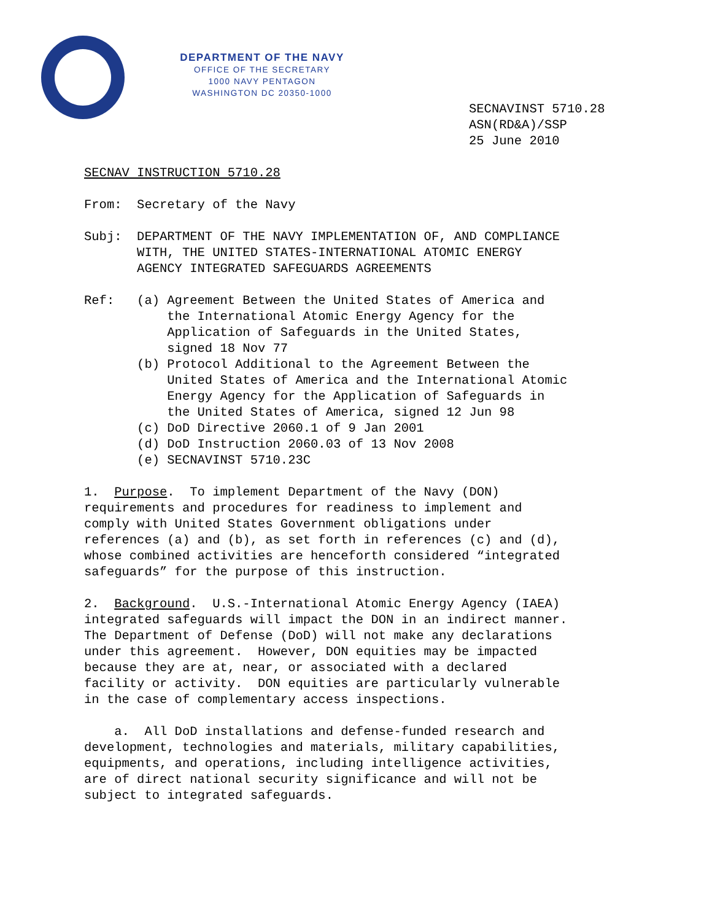DEPARTMENT OF THE NAVY
OFFICE OF THE SECRETARY
1000 NAVY PENTAGON
WASHINGTON DC 20350-1000
SECNAVINST 5710.28
ASN(RD&A)/SSP
25 June 2010
SECNAV INSTRUCTION 5710.28
From: Secretary of the Navy
Subj: DEPARTMENT OF THE NAVY IMPLEMENTATION OF, AND COMPLIANCE WITH, THE UNITED STATES-INTERNATIONAL ATOMIC ENERGY AGENCY INTEGRATED SAFEGUARDS AGREEMENTS
Ref: (a) Agreement Between the United States of America and the International Atomic Energy Agency for the Application of Safeguards in the United States, signed 18 Nov 77 (b) Protocol Additional to the Agreement Between the United States of America and the International Atomic Energy Agency for the Application of Safeguards in the United States of America, signed 12 Jun 98 (c) DoD Directive 2060.1 of 9 Jan 2001 (d) DoD Instruction 2060.03 of 13 Nov 2008 (e) SECNAVINST 5710.23C
1. Purpose. To implement Department of the Navy (DON) requirements and procedures for readiness to implement and comply with United States Government obligations under references (a) and (b), as set forth in references (c) and (d), whose combined activities are henceforth considered “integrated safeguards” for the purpose of this instruction.
2. Background. U.S.-International Atomic Energy Agency (IAEA) integrated safeguards will impact the DON in an indirect manner. The Department of Defense (DoD) will not make any declarations under this agreement. However, DON equities may be impacted because they are at, near, or associated with a declared facility or activity. DON equities are particularly vulnerable in the case of complementary access inspections.
a. All DoD installations and defense-funded research and development, technologies and materials, military capabilities, equipments, and operations, including intelligence activities, are of direct national security significance and will not be subject to integrated safeguards.